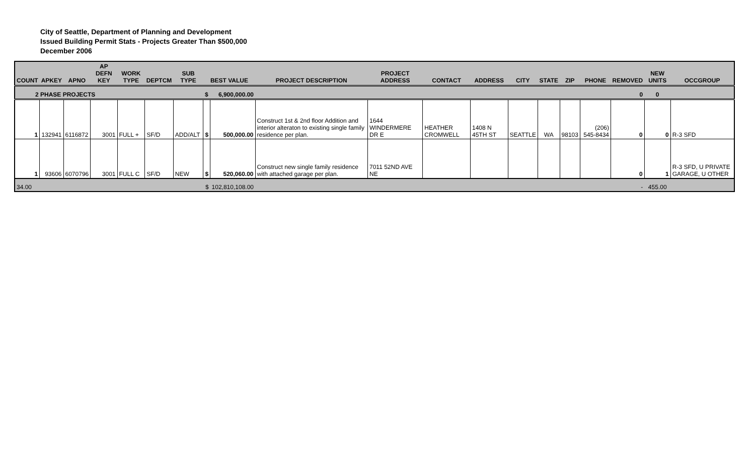City of Seattle, Department of Planning and Development
Issued Building Permit Stats - Projects Greater Than $500,000
December 2006
| COUNT | APKEY | APNO | AP DEFN KEY | WORK TYPE | DEPTCM | SUB TYPE | BEST VALUE | | PROJECT DESCRIPTION | PROJECT ADDRESS | CONTACT | ADDRESS | CITY | STATE | ZIP | PHONE | REMOVED | NEW UNITS | OCCGROUP |
| --- | --- | --- | --- | --- | --- | --- | --- | --- | --- | --- | --- | --- | --- | --- | --- | --- | --- | --- | --- |
| 2 PHASE PROJECTS | | | | | | | $ | 6,900,000.00 | | | | | | | | | 0 | 0 | |
| 1 | 132941 | 6116872 | 3001 | FULL + | SF/D | ADD/ALT | $ | 500,000.00 | Construct 1st & 2nd floor Addition and interior alteraton to existing single family residence per plan. | 1644 WINDERMERE DR E | HEATHER CROMWELL | 1408 N 45TH ST | SEATTLE | WA | 98103 | (206) 545-8434 | 0 | 0 | R-3 SFD |
| 1 | 93606 | 6070796 | 3001 | FULL C | SF/D | NEW | $ | 520,060.00 | Construct new single family residence with attached garage per plan. | 7011 52ND AVE NE | | | | | | | 0 | 1 | R-3 SFD, U PRIVATE GARAGE, U OTHER |
| 34.00 | | | | | | | $ | 102,810,108.00 | | | | | | | | | - | 455.00 | |